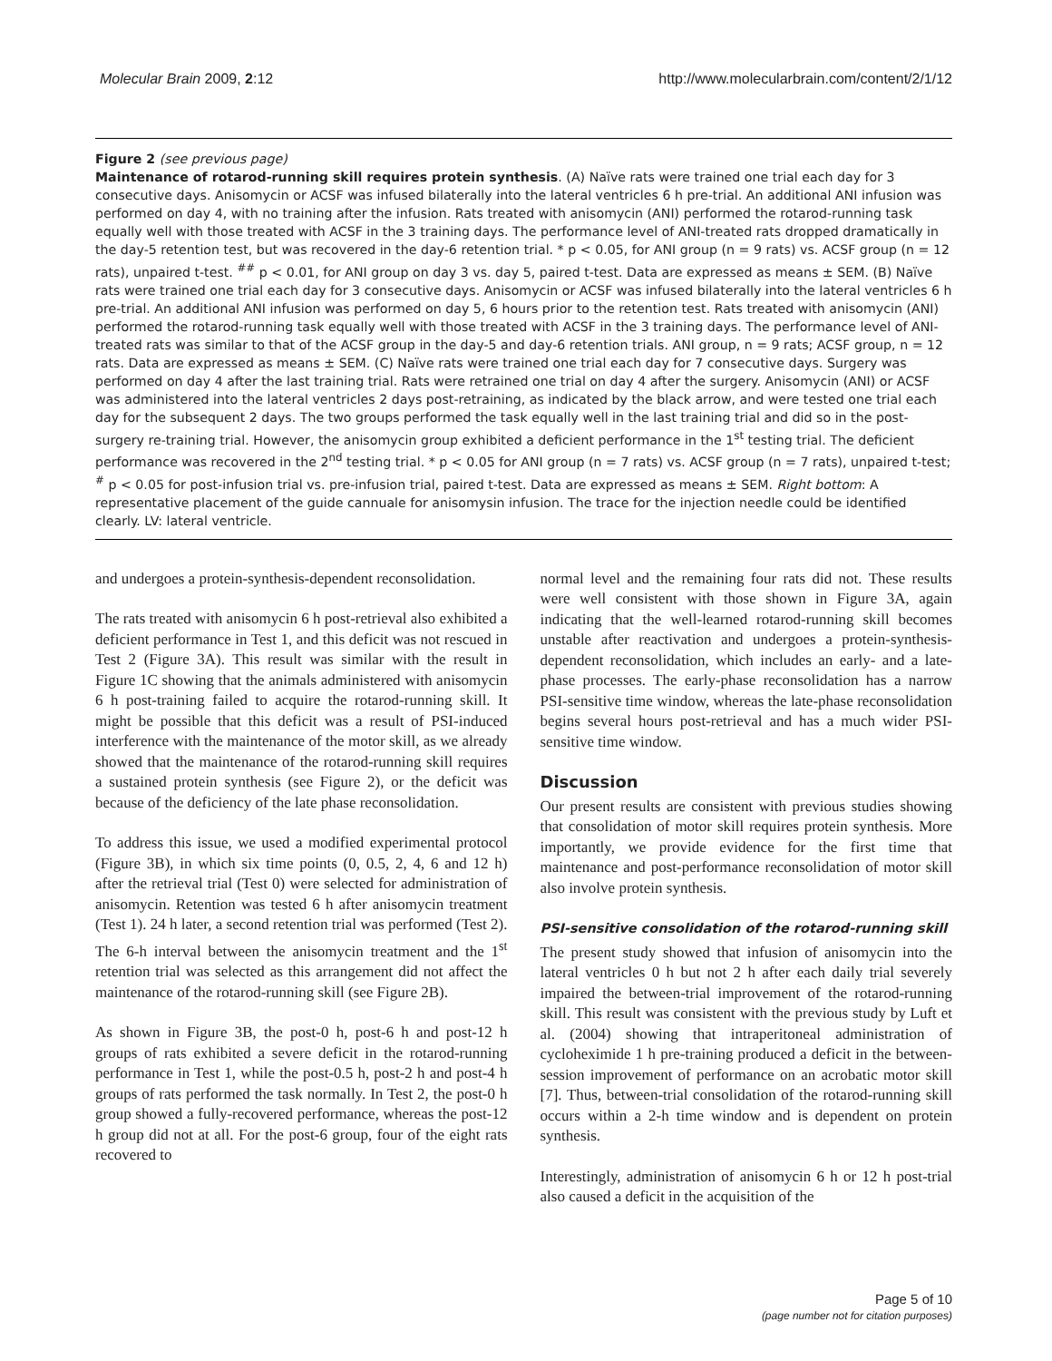Molecular Brain 2009, 2:12 http://www.molecularbrain.com/content/2/1/12
Figure 2 (see previous page)
Maintenance of rotarod-running skill requires protein synthesis. (A) Naïve rats were trained one trial each day for 3 consecutive days. Anisomycin or ACSF was infused bilaterally into the lateral ventricles 6 h pre-trial. An additional ANI infusion was performed on day 4, with no training after the infusion. Rats treated with anisomycin (ANI) performed the rotarod-running task equally well with those treated with ACSF in the 3 training days. The performance level of ANI-treated rats dropped dramatically in the day-5 retention test, but was recovered in the day-6 retention trial. * p < 0.05, for ANI group (n = 9 rats) vs. ACSF group (n = 12 rats), unpaired t-test. <sup>##</sup> p < 0.01, for ANI group on day 3 vs. day 5, paired t-test. Data are expressed as means ± SEM. (B) Naïve rats were trained one trial each day for 3 consecutive days. Anisomycin or ACSF was infused bilaterally into the lateral ventricles 6 h pre-trial. An additional ANI infusion was performed on day 5, 6 hours prior to the retention test. Rats treated with anisomycin (ANI) performed the rotarod-running task equally well with those treated with ACSF in the 3 training days. The performance level of ANI-treated rats was similar to that of the ACSF group in the day-5 and day-6 retention trials. ANI group, n = 9 rats; ACSF group, n = 12 rats. Data are expressed as means ± SEM. (C) Naïve rats were trained one trial each day for 7 consecutive days. Surgery was performed on day 4 after the last training trial. Rats were retrained one trial on day 4 after the surgery. Anisomycin (ANI) or ACSF was administered into the lateral ventricles 2 days post-retraining, as indicated by the black arrow, and were tested one trial each day for the subsequent 2 days. The two groups performed the task equally well in the last training trial and did so in the post-surgery re-training trial. However, the anisomycin group exhibited a deficient performance in the 1<sup>st</sup> testing trial. The deficient performance was recovered in the 2<sup>nd</sup> testing trial. * p < 0.05 for ANI group (n = 7 rats) vs. ACSF group (n = 7 rats), unpaired t-test; <sup>#</sup> p < 0.05 for post-infusion trial vs. pre-infusion trial, paired t-test. Data are expressed as means ± SEM. Right bottom: A representative placement of the guide cannuale for anisomysin infusion. The trace for the injection needle could be identified clearly. LV: lateral ventricle.
and undergoes a protein-synthesis-dependent reconsolidation.
The rats treated with anisomycin 6 h post-retrieval also exhibited a deficient performance in Test 1, and this deficit was not rescued in Test 2 (Figure 3A). This result was similar with the result in Figure 1C showing that the animals administered with anisomycin 6 h post-training failed to acquire the rotarod-running skill. It might be possible that this deficit was a result of PSI-induced interference with the maintenance of the motor skill, as we already showed that the maintenance of the rotarod-running skill requires a sustained protein synthesis (see Figure 2), or the deficit was because of the deficiency of the late phase reconsolidation.
To address this issue, we used a modified experimental protocol (Figure 3B), in which six time points (0, 0.5, 2, 4, 6 and 12 h) after the retrieval trial (Test 0) were selected for administration of anisomycin. Retention was tested 6 h after anisomycin treatment (Test 1). 24 h later, a second retention trial was performed (Test 2). The 6-h interval between the anisomycin treatment and the 1<sup>st</sup> retention trial was selected as this arrangement did not affect the maintenance of the rotarod-running skill (see Figure 2B).
As shown in Figure 3B, the post-0 h, post-6 h and post-12 h groups of rats exhibited a severe deficit in the rotarod-running performance in Test 1, while the post-0.5 h, post-2 h and post-4 h groups of rats performed the task normally. In Test 2, the post-0 h group showed a fully-recovered performance, whereas the post-12 h group did not at all. For the post-6 group, four of the eight rats recovered to
normal level and the remaining four rats did not. These results were well consistent with those shown in Figure 3A, again indicating that the well-learned rotarod-running skill becomes unstable after reactivation and undergoes a protein-synthesis-dependent reconsolidation, which includes an early- and a late-phase processes. The early-phase reconsolidation has a narrow PSI-sensitive time window, whereas the late-phase reconsolidation begins several hours post-retrieval and has a much wider PSI-sensitive time window.
Discussion
Our present results are consistent with previous studies showing that consolidation of motor skill requires protein synthesis. More importantly, we provide evidence for the first time that maintenance and post-performance reconsolidation of motor skill also involve protein synthesis.
PSI-sensitive consolidation of the rotarod-running skill
The present study showed that infusion of anisomycin into the lateral ventricles 0 h but not 2 h after each daily trial severely impaired the between-trial improvement of the rotarod-running skill. This result was consistent with the previous study by Luft et al. (2004) showing that intraperitoneal administration of cycloheximide 1 h pre-training produced a deficit in the between-session improvement of performance on an acrobatic motor skill [7]. Thus, between-trial consolidation of the rotarod-running skill occurs within a 2-h time window and is dependent on protein synthesis.
Interestingly, administration of anisomycin 6 h or 12 h post-trial also caused a deficit in the acquisition of the
Page 5 of 10
(page number not for citation purposes)